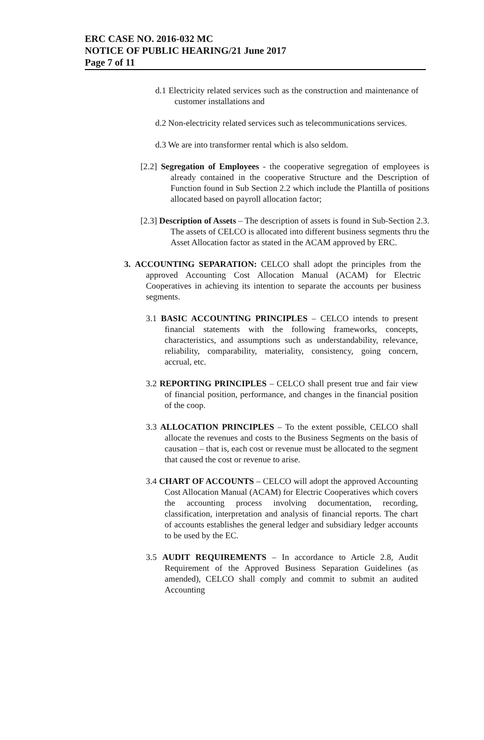ERC CASE NO. 2016-032 MC
NOTICE OF PUBLIC HEARING/21 June 2017
Page 7 of 11
d.1 Electricity related services such as the construction and maintenance of customer installations and
d.2 Non-electricity related services such as telecommunications services.
d.3 We are into transformer rental which is also seldom.
[2.2] Segregation of Employees - the cooperative segregation of employees is already contained in the cooperative Structure and the Description of Function found in Sub Section 2.2 which include the Plantilla of positions allocated based on payroll allocation factor;
[2.3] Description of Assets – The description of assets is found in Sub-Section 2.3. The assets of CELCO is allocated into different business segments thru the Asset Allocation factor as stated in the ACAM approved by ERC.
3. ACCOUNTING SEPARATION: CELCO shall adopt the principles from the approved Accounting Cost Allocation Manual (ACAM) for Electric Cooperatives in achieving its intention to separate the accounts per business segments.
3.1 BASIC ACCOUNTING PRINCIPLES – CELCO intends to present financial statements with the following frameworks, concepts, characteristics, and assumptions such as understandability, relevance, reliability, comparability, materiality, consistency, going concern, accrual, etc.
3.2 REPORTING PRINCIPLES – CELCO shall present true and fair view of financial position, performance, and changes in the financial position of the coop.
3.3 ALLOCATION PRINCIPLES – To the extent possible, CELCO shall allocate the revenues and costs to the Business Segments on the basis of causation – that is, each cost or revenue must be allocated to the segment that caused the cost or revenue to arise.
3.4 CHART OF ACCOUNTS – CELCO will adopt the approved Accounting Cost Allocation Manual (ACAM) for Electric Cooperatives which covers the accounting process involving documentation, recording, classification, interpretation and analysis of financial reports. The chart of accounts establishes the general ledger and subsidiary ledger accounts to be used by the EC.
3.5 AUDIT REQUIREMENTS – In accordance to Article 2.8, Audit Requirement of the Approved Business Separation Guidelines (as amended), CELCO shall comply and commit to submit an audited Accounting